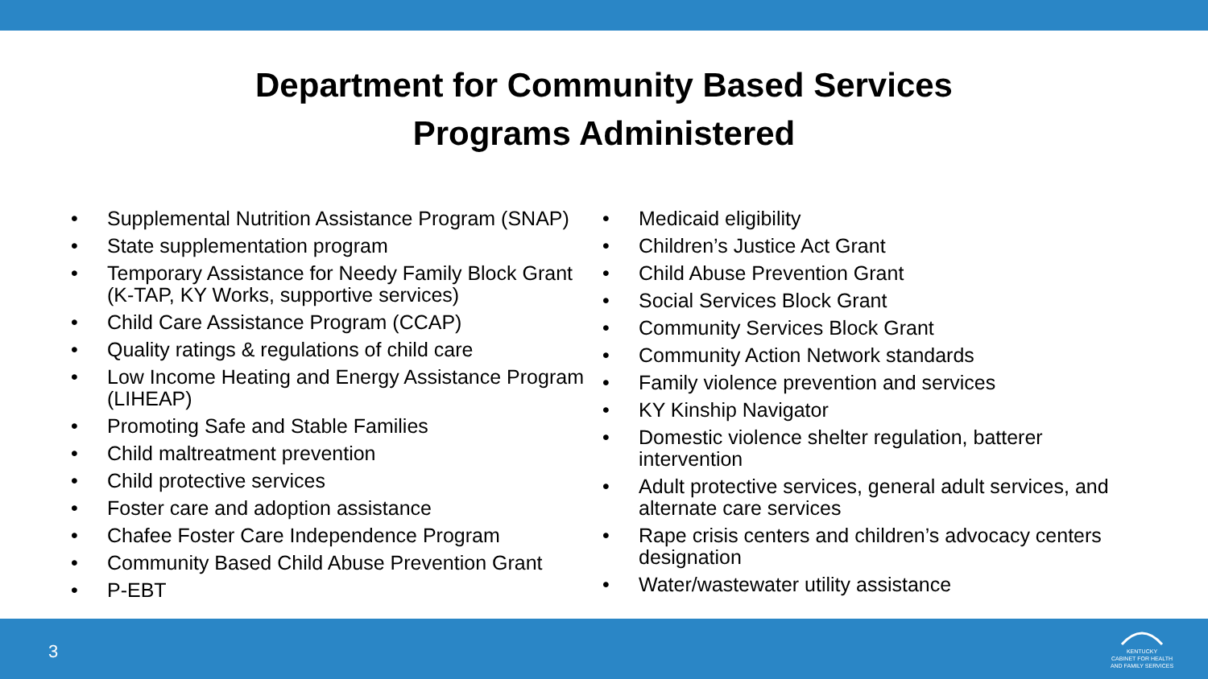Department for Community Based Services
Programs Administered
• Supplemental Nutrition Assistance Program (SNAP)
• State supplementation program
• Temporary Assistance for Needy Family Block Grant (K-TAP, KY Works, supportive services)
• Child Care Assistance Program (CCAP)
• Quality ratings & regulations of child care
• Low Income Heating and Energy Assistance Program (LIHEAP)
• Promoting Safe and Stable Families
• Child maltreatment prevention
• Child protective services
• Foster care and adoption assistance
• Chafee Foster Care Independence Program
• Community Based Child Abuse Prevention Grant
• P-EBT
• Medicaid eligibility
• Children’s Justice Act Grant
• Child Abuse Prevention Grant
• Social Services Block Grant
• Community Services Block Grant
• Community Action Network standards
• Family violence prevention and services
• KY Kinship Navigator
• Domestic violence shelter regulation, batterer intervention
• Adult protective services, general adult services, and alternate care services
• Rape crisis centers and children’s advocacy centers designation
• Water/wastewater utility assistance
3
KENTUCKY
CABINET FOR HEALTH
AND FAMILY SERVICES